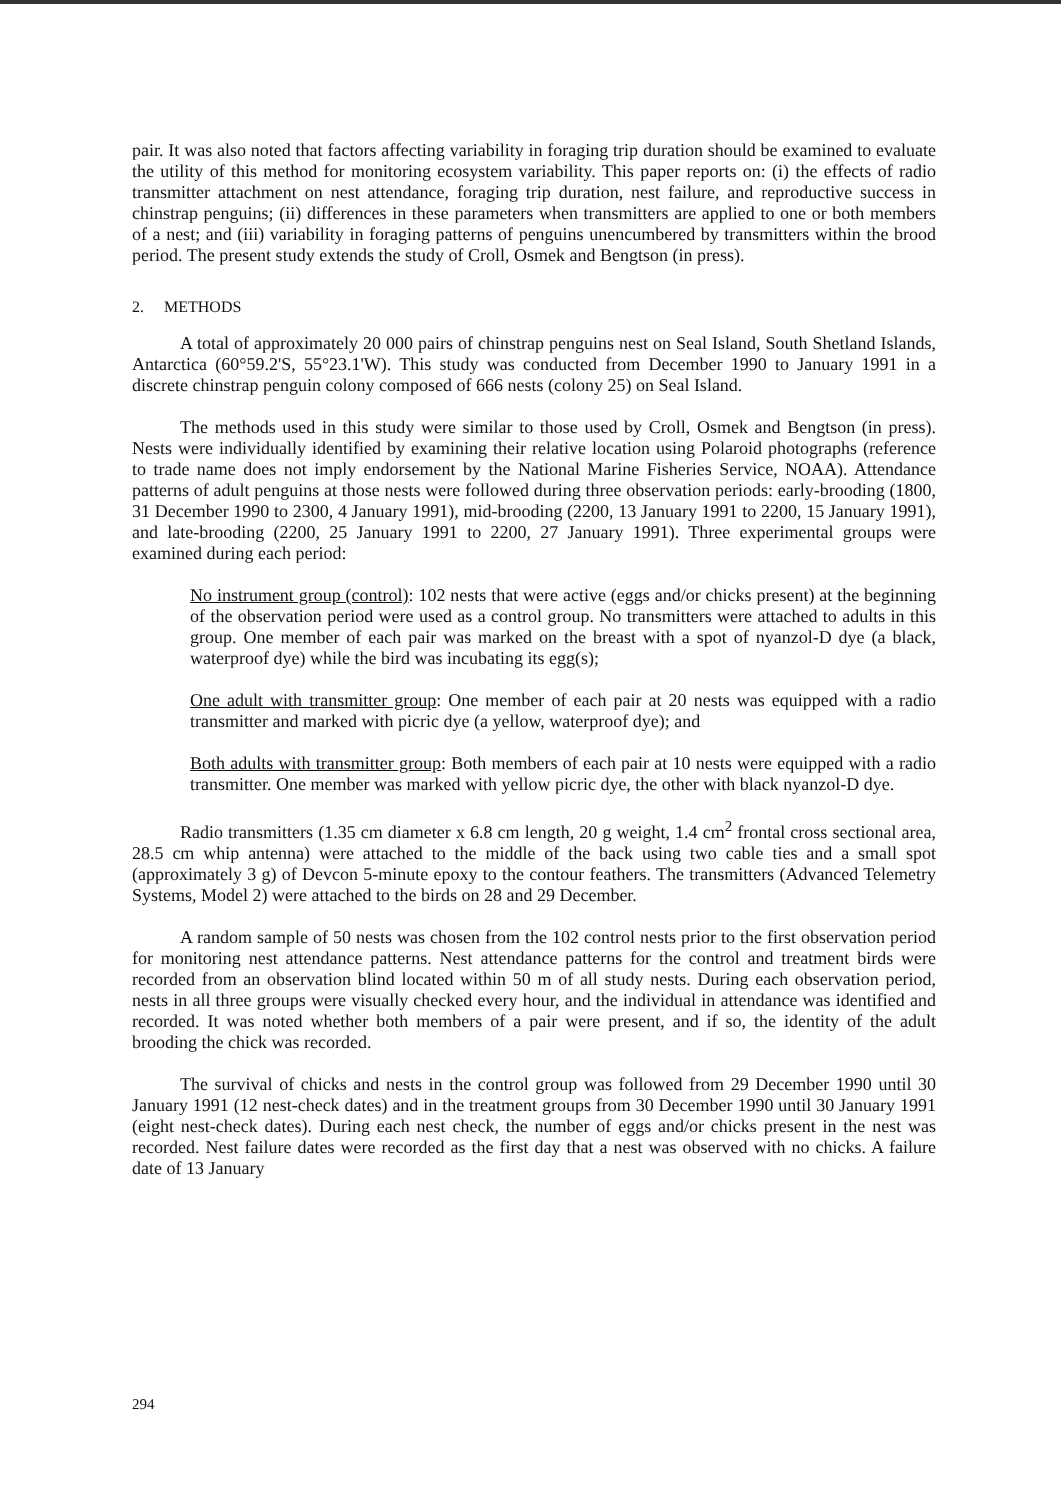pair. It was also noted that factors affecting variability in foraging trip duration should be examined to evaluate the utility of this method for monitoring ecosystem variability. This paper reports on: (i) the effects of radio transmitter attachment on nest attendance, foraging trip duration, nest failure, and reproductive success in chinstrap penguins; (ii) differences in these parameters when transmitters are applied to one or both members of a nest; and (iii) variability in foraging patterns of penguins unencumbered by transmitters within the brood period. The present study extends the study of Croll, Osmek and Bengtson (in press).
2. METHODS
A total of approximately 20 000 pairs of chinstrap penguins nest on Seal Island, South Shetland Islands, Antarctica (60°59.2'S, 55°23.1'W). This study was conducted from December 1990 to January 1991 in a discrete chinstrap penguin colony composed of 666 nests (colony 25) on Seal Island.
The methods used in this study were similar to those used by Croll, Osmek and Bengtson (in press). Nests were individually identified by examining their relative location using Polaroid photographs (reference to trade name does not imply endorsement by the National Marine Fisheries Service, NOAA). Attendance patterns of adult penguins at those nests were followed during three observation periods: early-brooding (1800, 31 December 1990 to 2300, 4 January 1991), mid-brooding (2200, 13 January 1991 to 2200, 15 January 1991), and late-brooding (2200, 25 January 1991 to 2200, 27 January 1991). Three experimental groups were examined during each period:
No instrument group (control): 102 nests that were active (eggs and/or chicks present) at the beginning of the observation period were used as a control group. No transmitters were attached to adults in this group. One member of each pair was marked on the breast with a spot of nyanzol-D dye (a black, waterproof dye) while the bird was incubating its egg(s);
One adult with transmitter group: One member of each pair at 20 nests was equipped with a radio transmitter and marked with picric dye (a yellow, waterproof dye); and
Both adults with transmitter group: Both members of each pair at 10 nests were equipped with a radio transmitter. One member was marked with yellow picric dye, the other with black nyanzol-D dye.
Radio transmitters (1.35 cm diameter x 6.8 cm length, 20 g weight, 1.4 cm<sup>2</sup> frontal cross sectional area, 28.5 cm whip antenna) were attached to the middle of the back using two cable ties and a small spot (approximately 3 g) of Devcon 5-minute epoxy to the contour feathers. The transmitters (Advanced Telemetry Systems, Model 2) were attached to the birds on 28 and 29 December.
A random sample of 50 nests was chosen from the 102 control nests prior to the first observation period for monitoring nest attendance patterns. Nest attendance patterns for the control and treatment birds were recorded from an observation blind located within 50 m of all study nests. During each observation period, nests in all three groups were visually checked every hour, and the individual in attendance was identified and recorded. It was noted whether both members of a pair were present, and if so, the identity of the adult brooding the chick was recorded.
The survival of chicks and nests in the control group was followed from 29 December 1990 until 30 January 1991 (12 nest-check dates) and in the treatment groups from 30 December 1990 until 30 January 1991 (eight nest-check dates). During each nest check, the number of eggs and/or chicks present in the nest was recorded. Nest failure dates were recorded as the first day that a nest was observed with no chicks. A failure date of 13 January
294